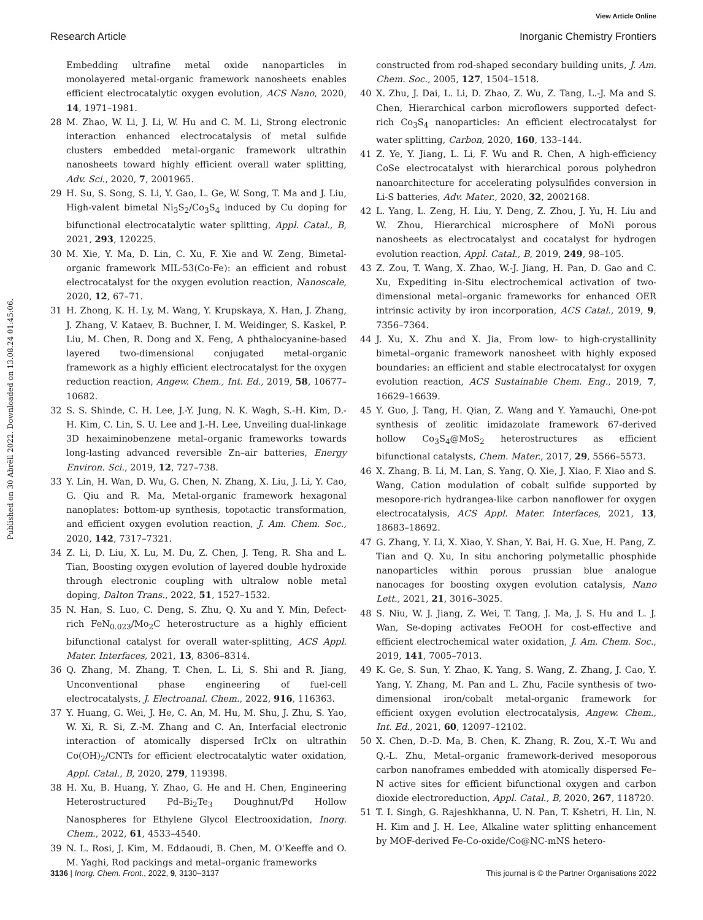View Article Online
Research Article Inorganic Chemistry Frontiers
Published on 30 Abrëll 2022. Downloaded on 13.08.24 01:45:06.
Embedding ultrafine metal oxide nanoparticles in monolayered metal-organic framework nanosheets enables efficient electrocatalytic oxygen evolution, ACS Nano, 2020, 14, 1971–1981.
28 M. Zhao, W. Li, J. Li, W. Hu and C. M. Li, Strong electronic interaction enhanced electrocatalysis of metal sulfide clusters embedded metal-organic framework ultrathin nanosheets toward highly efficient overall water splitting, Adv. Sci., 2020, 7, 2001965.
29 H. Su, S. Song, S. Li, Y. Gao, L. Ge, W. Song, T. Ma and J. Liu, High-valent bimetal Ni<sub>3</sub>S<sub>2</sub>/Co<sub>3</sub>S<sub>4</sub> induced by Cu doping for bifunctional electrocatalytic water splitting, Appl. Catal., B, 2021, 293, 120225.
30 M. Xie, Y. Ma, D. Lin, C. Xu, F. Xie and W. Zeng, Bimetal-organic framework MIL-53(Co-Fe): an efficient and robust electrocatalyst for the oxygen evolution reaction, Nanoscale, 2020, 12, 67–71.
31 H. Zhong, K. H. Ly, M. Wang, Y. Krupskaya, X. Han, J. Zhang, J. Zhang, V. Kataev, B. Buchner, I. M. Weidinger, S. Kaskel, P. Liu, M. Chen, R. Dong and X. Feng, A phthalocyanine-based layered two-dimensional conjugated metal-organic framework as a highly efficient electrocatalyst for the oxygen reduction reaction, Angew. Chem., Int. Ed., 2019, 58, 10677–10682.
32 S. S. Shinde, C. H. Lee, J.-Y. Jung, N. K. Wagh, S.-H. Kim, D.-H. Kim, C. Lin, S. U. Lee and J.-H. Lee, Unveiling dual-linkage 3D hexaiminobenzene metal–organic frameworks towards long-lasting advanced reversible Zn–air batteries, Energy Environ. Sci., 2019, 12, 727–738.
33 Y. Lin, H. Wan, D. Wu, G. Chen, N. Zhang, X. Liu, J. Li, Y. Cao, G. Qiu and R. Ma, Metal-organic framework hexagonal nanoplates: bottom-up synthesis, topotactic transformation, and efficient oxygen evolution reaction, J. Am. Chem. Soc., 2020, 142, 7317–7321.
34 Z. Li, D. Liu, X. Lu, M. Du, Z. Chen, J. Teng, R. Sha and L. Tian, Boosting oxygen evolution of layered double hydroxide through electronic coupling with ultralow noble metal doping, Dalton Trans., 2022, 51, 1527–1532.
35 N. Han, S. Luo, C. Deng, S. Zhu, Q. Xu and Y. Min, Defect-rich FeN<sub>0.023</sub>/Mo<sub>2</sub>C heterostructure as a highly efficient bifunctional catalyst for overall water-splitting, ACS Appl. Mater. Interfaces, 2021, 13, 8306–8314.
36 Q. Zhang, M. Zhang, T. Chen, L. Li, S. Shi and R. Jiang, Unconventional phase engineering of fuel-cell electrocatalysts, J. Electroanal. Chem., 2022, 916, 116363.
37 Y. Huang, G. Wei, J. He, C. An, M. Hu, M. Shu, J. Zhu, S. Yao, W. Xi, R. Si, Z.-M. Zhang and C. An, Interfacial electronic interaction of atomically dispersed IrClx on ultrathin Co(OH)<sub>2</sub>/CNTs for efficient electrocatalytic water oxidation, Appl. Catal., B, 2020, 279, 119398.
38 H. Xu, B. Huang, Y. Zhao, G. He and H. Chen, Engineering Heterostructured Pd–Bi<sub>2</sub>Te<sub>3</sub> Doughnut/Pd Hollow Nanospheres for Ethylene Glycol Electrooxidation, Inorg. Chem., 2022, 61, 4533–4540.
39 N. L. Rosi, J. Kim, M. Eddaoudi, B. Chen, M. O'Keeffe and O. M. Yaghi, Rod packings and metal–organic frameworks
constructed from rod-shaped secondary building units, J. Am. Chem. Soc., 2005, 127, 1504–1518.
40 X. Zhu, J. Dai, L. Li, D. Zhao, Z. Wu, Z. Tang, L.-J. Ma and S. Chen, Hierarchical carbon microflowers supported defect-rich Co<sub>3</sub>S<sub>4</sub> nanoparticles: An efficient electrocatalyst for water splitting, Carbon, 2020, 160, 133–144.
41 Z. Ye, Y. Jiang, L. Li, F. Wu and R. Chen, A high-efficiency CoSe electrocatalyst with hierarchical porous polyhedron nanoarchitecture for accelerating polysulfides conversion in Li-S batteries, Adv. Mater., 2020, 32, 2002168.
42 L. Yang, L. Zeng, H. Liu, Y. Deng, Z. Zhou, J. Yu, H. Liu and W. Zhou, Hierarchical microsphere of MoNi porous nanosheets as electrocatalyst and cocatalyst for hydrogen evolution reaction, Appl. Catal., B, 2019, 249, 98–105.
43 Z. Zou, T. Wang, X. Zhao, W.-J. Jiang, H. Pan, D. Gao and C. Xu, Expediting in-Situ electrochemical activation of two-dimensional metal–organic frameworks for enhanced OER intrinsic activity by iron incorporation, ACS Catal., 2019, 9, 7356–7364.
44 J. Xu, X. Zhu and X. Jia, From low- to high-crystallinity bimetal–organic framework nanosheet with highly exposed boundaries: an efficient and stable electrocatalyst for oxygen evolution reaction, ACS Sustainable Chem. Eng., 2019, 7, 16629–16639.
45 Y. Guo, J. Tang, H. Qian, Z. Wang and Y. Yamauchi, One-pot synthesis of zeolitic imidazolate framework 67-derived hollow Co<sub>3</sub>S<sub>4</sub>@MoS<sub>2</sub> heterostructures as efficient bifunctional catalysts, Chem. Mater., 2017, 29, 5566–5573.
46 X. Zhang, B. Li, M. Lan, S. Yang, Q. Xie, J. Xiao, F. Xiao and S. Wang, Cation modulation of cobalt sulfide supported by mesopore-rich hydrangea-like carbon nanoflower for oxygen electrocatalysis, ACS Appl. Mater. Interfaces, 2021, 13, 18683–18692.
47 G. Zhang, Y. Li, X. Xiao, Y. Shan, Y. Bai, H. G. Xue, H. Pang, Z. Tian and Q. Xu, In situ anchoring polymetallic phosphide nanoparticles within porous prussian blue analogue nanocages for boosting oxygen evolution catalysis, Nano Lett., 2021, 21, 3016–3025.
48 S. Niu, W. J. Jiang, Z. Wei, T. Tang, J. Ma, J. S. Hu and L. J. Wan, Se-doping activates FeOOH for cost-effective and efficient electrochemical water oxidation, J. Am. Chem. Soc., 2019, 141, 7005–7013.
49 K. Ge, S. Sun, Y. Zhao, K. Yang, S. Wang, Z. Zhang, J. Cao, Y. Yang, Y. Zhang, M. Pan and L. Zhu, Facile synthesis of two-dimensional iron/cobalt metal-organic framework for efficient oxygen evolution electrocatalysis, Angew. Chem., Int. Ed., 2021, 60, 12097–12102.
50 X. Chen, D.-D. Ma, B. Chen, K. Zhang, R. Zou, X.-T. Wu and Q.-L. Zhu, Metal–organic framework-derived mesoporous carbon nanoframes embedded with atomically dispersed Fe–N active sites for efficient bifunctional oxygen and carbon dioxide electroreduction, Appl. Catal., B, 2020, 267, 118720.
51 T. I. Singh, G. Rajeshkhanna, U. N. Pan, T. Kshetri, H. Lin, N. H. Kim and J. H. Lee, Alkaline water splitting enhancement by MOF-derived Fe-Co-oxide/Co@NC-mNS hetero-
3136 | Inorg. Chem. Front., 2022, 9, 3130–3137 This journal is © the Partner Organisations 2022